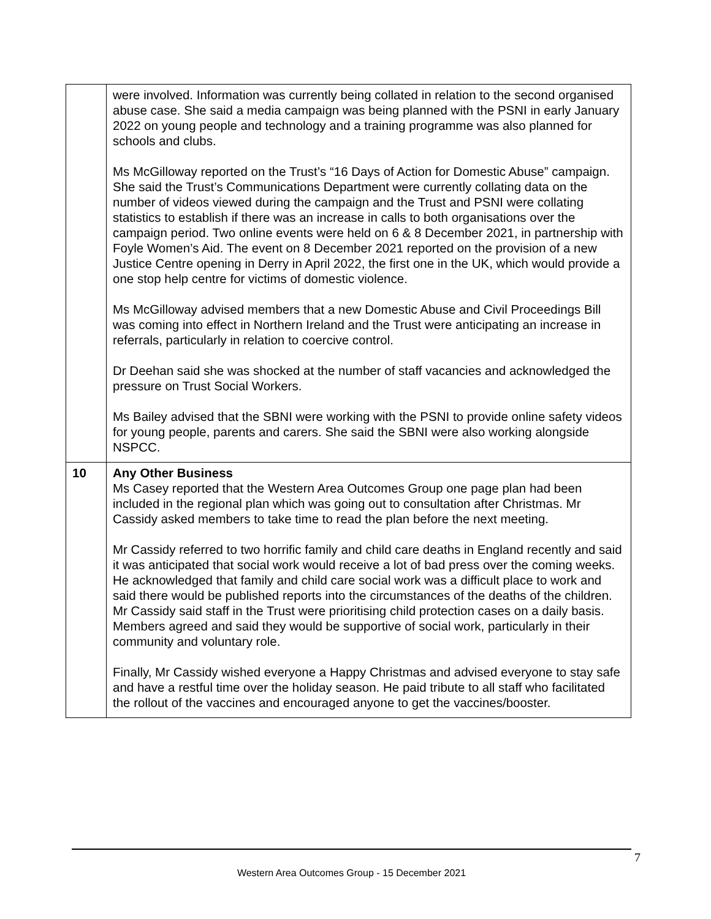| | were involved. Information was currently being collated in relation to the second organised abuse case. She said a media campaign was being planned with the PSNI in early January 2022 on young people and technology and a training programme was also planned for schools and clubs. Ms McGilloway reported on the Trust’s “16 Days of Action for Domestic Abuse” campaign. She said the Trust’s Communications Department were currently collating data on the number of videos viewed during the campaign and the Trust and PSNI were collating statistics to establish if there was an increase in calls to both organisations over the campaign period. Two online events were held on 6 & 8 December 2021, in partnership with Foyle Women’s Aid. The event on 8 December 2021 reported on the provision of a new Justice Centre opening in Derry in April 2022, the first one in the UK, which would provide a one stop help centre for victims of domestic violence. Ms McGilloway advised members that a new Domestic Abuse and Civil Proceedings Bill was coming into effect in Northern Ireland and the Trust were anticipating an increase in referrals, particularly in relation to coercive control. Dr Deehan said she was shocked at the number of staff vacancies and acknowledged the pressure on Trust Social Workers. Ms Bailey advised that the SBNI were working with the PSNI to provide online safety videos for young people, parents and carers. She said the SBNI were also working alongside NSPCC. |
| 10 | Any Other Business Ms Casey reported that the Western Area Outcomes Group one page plan had been included in the regional plan which was going out to consultation after Christmas. Mr Cassidy asked members to take time to read the plan before the next meeting. Mr Cassidy referred to two horrific family and child care deaths in England recently and said it was anticipated that social work would receive a lot of bad press over the coming weeks. He acknowledged that family and child care social work was a difficult place to work and said there would be published reports into the circumstances of the deaths of the children. Mr Cassidy said staff in the Trust were prioritising child protection cases on a daily basis. Members agreed and said they would be supportive of social work, particularly in their community and voluntary role. Finally, Mr Cassidy wished everyone a Happy Christmas and advised everyone to stay safe and have a restful time over the holiday season. He paid tribute to all staff who facilitated the rollout of the vaccines and encouraged anyone to get the vaccines/booster. |
7
Western Area Outcomes Group - 15 December 2021